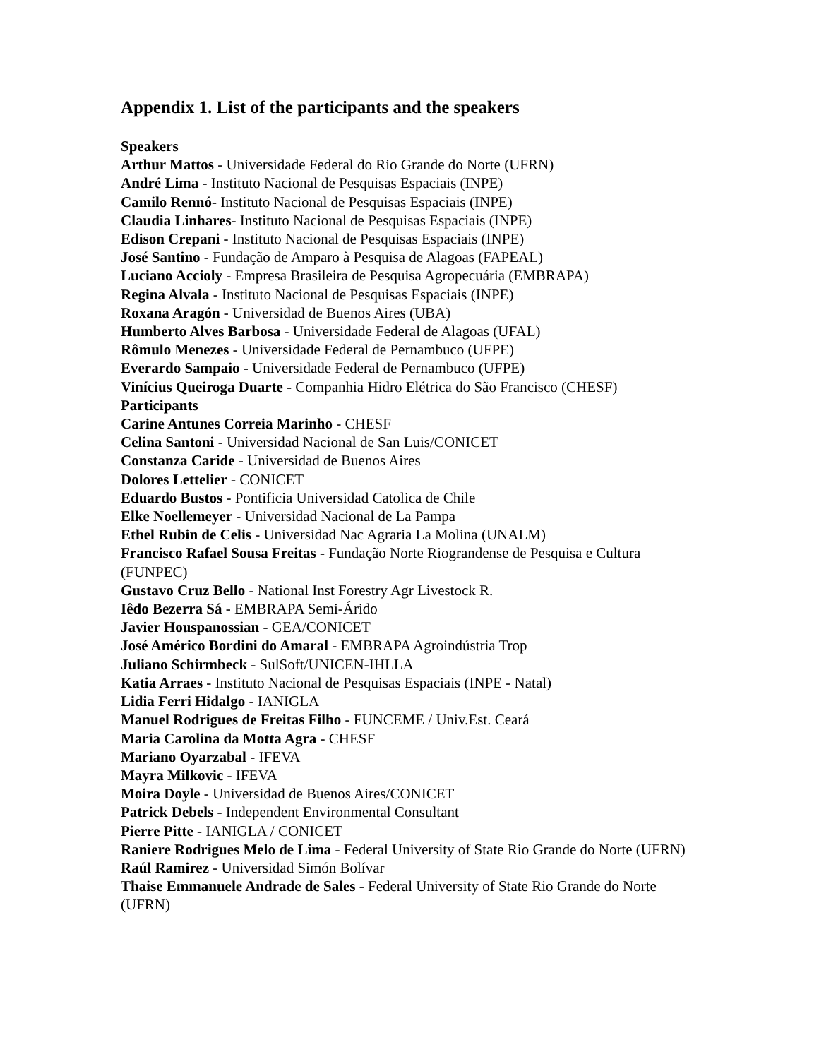Appendix 1. List of the participants and the speakers
Speakers
Arthur Mattos - Universidade Federal do Rio Grande do Norte (UFRN)
André Lima - Instituto Nacional de Pesquisas Espaciais (INPE)
Camilo Rennó- Instituto Nacional de Pesquisas Espaciais (INPE)
Claudia Linhares- Instituto Nacional de Pesquisas Espaciais (INPE)
Edison Crepani - Instituto Nacional de Pesquisas Espaciais (INPE)
José Santino - Fundação de Amparo à Pesquisa de Alagoas (FAPEAL)
Luciano Accioly - Empresa Brasileira de Pesquisa Agropecuária (EMBRAPA)
Regina Alvala - Instituto Nacional de Pesquisas Espaciais (INPE)
Roxana Aragón - Universidad de Buenos Aires (UBA)
Humberto Alves Barbosa - Universidade Federal de Alagoas (UFAL)
Rômulo Menezes - Universidade Federal de Pernambuco (UFPE)
Everardo Sampaio - Universidade Federal de Pernambuco (UFPE)
Vinícius Queiroga Duarte - Companhia Hidro Elétrica do São Francisco (CHESF)
Participants
Carine Antunes Correia Marinho - CHESF
Celina Santoni - Universidad Nacional de San Luis/CONICET
Constanza Caride - Universidad de Buenos Aires
Dolores Lettelier - CONICET
Eduardo Bustos - Pontificia Universidad Catolica de Chile
Elke Noellemeyer - Universidad Nacional de La Pampa
Ethel Rubin de Celis - Universidad Nac Agraria La Molina (UNALM)
Francisco Rafael Sousa Freitas - Fundação Norte Riograndense de Pesquisa e Cultura (FUNPEC)
Gustavo Cruz Bello - National Inst Forestry Agr Livestock R.
Iêdo Bezerra Sá - EMBRAPA Semi-Árido
Javier Houspanossian - GEA/CONICET
José Américo Bordini do Amaral - EMBRAPA Agroindústria Trop
Juliano Schirmbeck - SulSoft/UNICEN-IHLLA
Katia Arraes - Instituto Nacional de Pesquisas Espaciais (INPE - Natal)
Lidia Ferri Hidalgo - IANIGLA
Manuel Rodrigues de Freitas Filho - FUNCEME / Univ.Est. Ceará
Maria Carolina da Motta Agra - CHESF
Mariano Oyarzabal - IFEVA
Mayra Milkovic - IFEVA
Moira Doyle - Universidad de Buenos Aires/CONICET
Patrick Debels - Independent Environmental Consultant
Pierre Pitte - IANIGLA / CONICET
Raniere Rodrigues Melo de Lima - Federal University of State Rio Grande do Norte (UFRN)
Raúl Ramirez - Universidad Simón Bolívar
Thaise Emmanuele Andrade de Sales - Federal University of State Rio Grande do Norte (UFRN)